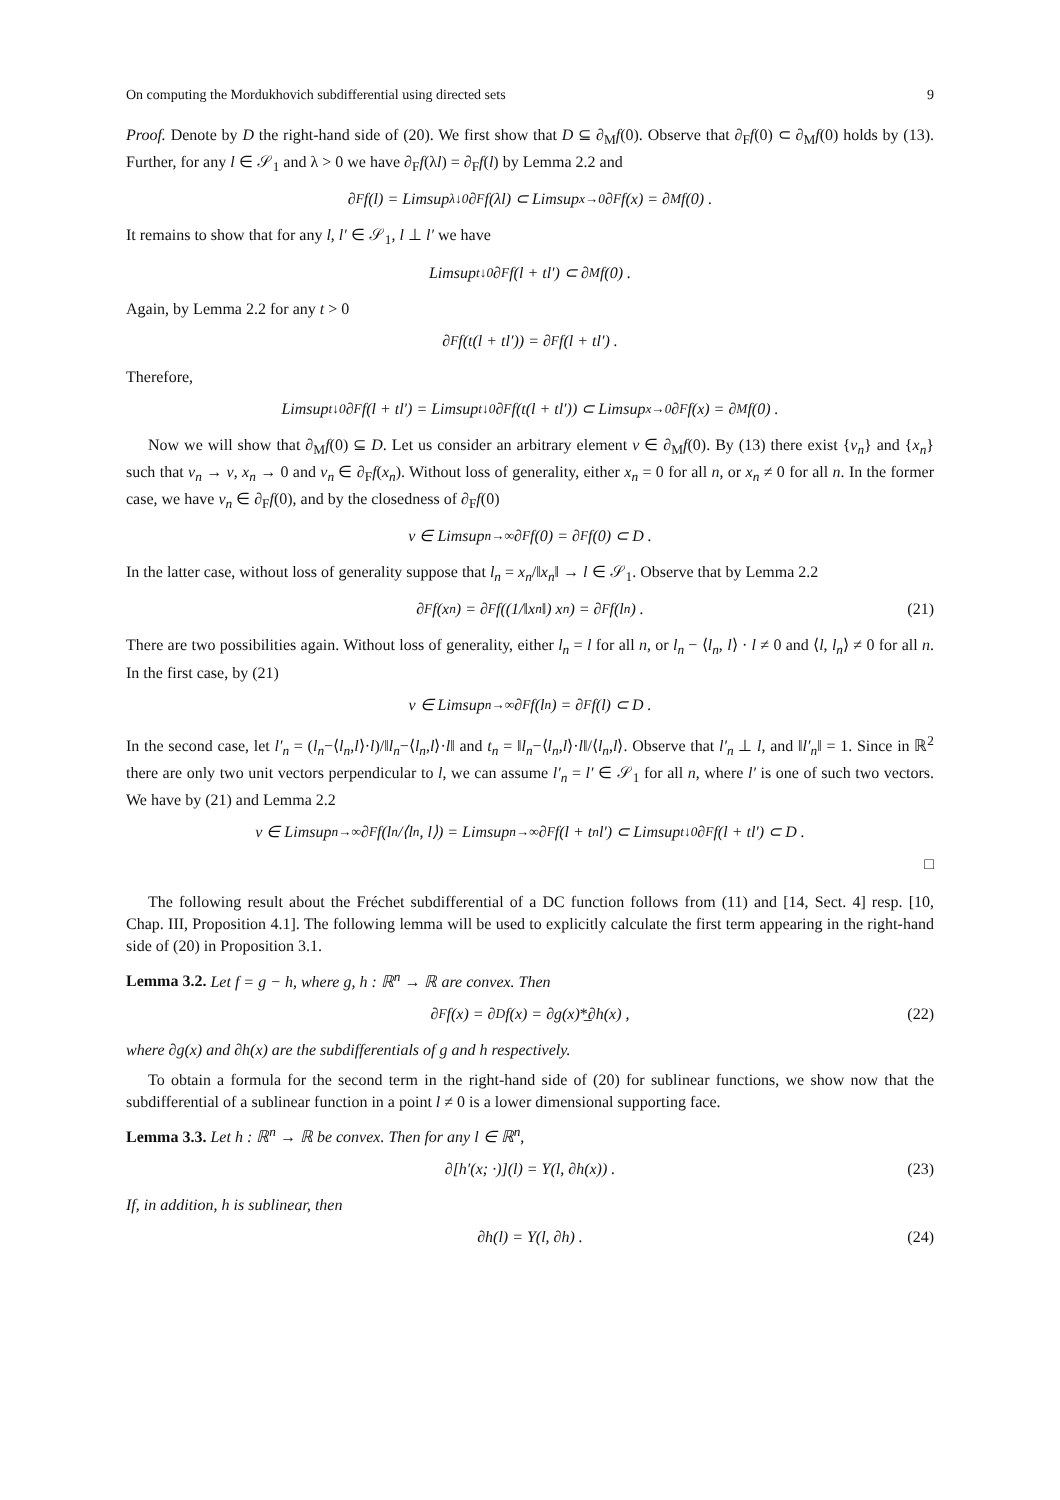On computing the Mordukhovich subdifferential using directed sets 9
Proof. Denote by D the right-hand side of (20). We first show that D ⊆ ∂<sub>M</sub>f(0). Observe that ∂<sub>F</sub>f(0) ⊂ ∂<sub>M</sub>f(0) holds by (13). Further, for any l ∈ 𝒮<sub>1</sub> and λ > 0 we have ∂<sub>F</sub>f(λl) = ∂<sub>F</sub>f(l) by Lemma 2.2 and
∂<sub>F</sub>f(l) = Limsup<sub>λ↓0</sub> ∂<sub>F</sub>f(λl) ⊂ Limsup<sub>x→0</sub> ∂<sub>F</sub>f(x) = ∂<sub>M</sub>f(0) .
It remains to show that for any l, l′ ∈ 𝒮<sub>1</sub>, l ⊥ l′ we have
Limsup<sub>t↓0</sub> ∂<sub>F</sub>f(l + tl′) ⊂ ∂<sub>M</sub>f(0) .
Again, by Lemma 2.2 for any t > 0
∂<sub>F</sub>f(t(l + tl′)) = ∂<sub>F</sub>f(l + tl′) .
Therefore,
Limsup<sub>t↓0</sub> ∂<sub>F</sub>f(l + tl′) = Limsup<sub>t↓0</sub> ∂<sub>F</sub>f(t(l + tl′)) ⊂ Limsup<sub>x→0</sub> ∂<sub>F</sub>f(x) = ∂<sub>M</sub>f(0) .
Now we will show that ∂<sub>M</sub>f(0) ⊆ D. Let us consider an arbitrary element v ∈ ∂<sub>M</sub>f(0). By (13) there exist {v<sub>n</sub>} and {x<sub>n</sub>} such that v<sub>n</sub> → v, x<sub>n</sub> → 0 and v<sub>n</sub> ∈ ∂<sub>F</sub>f(x<sub>n</sub>). Without loss of generality, either x<sub>n</sub> = 0 for all n, or x<sub>n</sub> ≠ 0 for all n. In the former case, we have v<sub>n</sub> ∈ ∂<sub>F</sub>f(0), and by the closedness of ∂<sub>F</sub>f(0)
v ∈ Limsup<sub>n→∞</sub> ∂<sub>F</sub>f(0) = ∂<sub>F</sub>f(0) ⊂ D .
In the latter case, without loss of generality suppose that l<sub>n</sub> = x<sub>n</sub>/‖x<sub>n</sub>‖ → l ∈ 𝒮<sub>1</sub>. Observe that by Lemma 2.2
∂<sub>F</sub>f(x<sub>n</sub>) = ∂<sub>F</sub>f((1/‖x<sub>n</sub>‖) x<sub>n</sub>) = ∂<sub>F</sub>f(l<sub>n</sub>) . (21)
There are two possibilities again. Without loss of generality, either l<sub>n</sub> = l for all n, or l<sub>n</sub> − ⟨l<sub>n</sub>, l⟩ · l ≠ 0 and ⟨l, l<sub>n</sub>⟩ ≠ 0 for all n. In the first case, by (21)
v ∈ Limsup<sub>n→∞</sub> ∂<sub>F</sub>f(l<sub>n</sub>) = ∂<sub>F</sub>f(l) ⊂ D .
In the second case, let l′<sub>n</sub> = (l<sub>n</sub>−⟨l<sub>n</sub>,l⟩·l)/‖l<sub>n</sub>−⟨l<sub>n</sub>,l⟩·l‖ and t<sub>n</sub> = ‖l<sub>n</sub>−⟨l<sub>n</sub>,l⟩·l‖/⟨l<sub>n</sub>,l⟩. Observe that l′<sub>n</sub> ⊥ l, and ‖l′<sub>n</sub>‖ = 1. Since in ℝ<sup>2</sup> there are only two unit vectors perpendicular to l, we can assume l′<sub>n</sub> = l′ ∈ 𝒮<sub>1</sub> for all n, where l′ is one of such two vectors. We have by (21) and Lemma 2.2
v ∈ Limsup<sub>n→∞</sub> ∂<sub>F</sub>f(l<sub>n</sub>/⟨l<sub>n</sub>, l⟩) = Limsup<sub>n→∞</sub> ∂<sub>F</sub>f(l + t<sub>n</sub>l′) ⊂ Limsup<sub>t↓0</sub> ∂<sub>F</sub>f(l + tl′) ⊂ D .
□
The following result about the Fréchet subdifferential of a DC function follows from (11) and [14, Sect. 4] resp. [10, Chap. III, Proposition 4.1]. The following lemma will be used to explicitly calculate the first term appearing in the right-hand side of (20) in Proposition 3.1.
Lemma 3.2. Let f = g − h, where g, h : ℝ<sup>n</sup> → ℝ are convex. Then
∂<sub>F</sub>f(x) = ∂<sub>D</sub>f(x) = ∂g(x) *̲ ∂h(x) , (22)
where ∂g(x) and ∂h(x) are the subdifferentials of g and h respectively.
To obtain a formula for the second term in the right-hand side of (20) for sublinear functions, we show now that the subdifferential of a sublinear function in a point l ≠ 0 is a lower dimensional supporting face.
Lemma 3.3. Let h : ℝ<sup>n</sup> → ℝ be convex. Then for any l ∈ ℝ<sup>n</sup>,
∂[h′(x; ·)](l) = Y(l, ∂h(x)) . (23)
If, in addition, h is sublinear, then
∂h(l) = Y(l, ∂h) . (24)